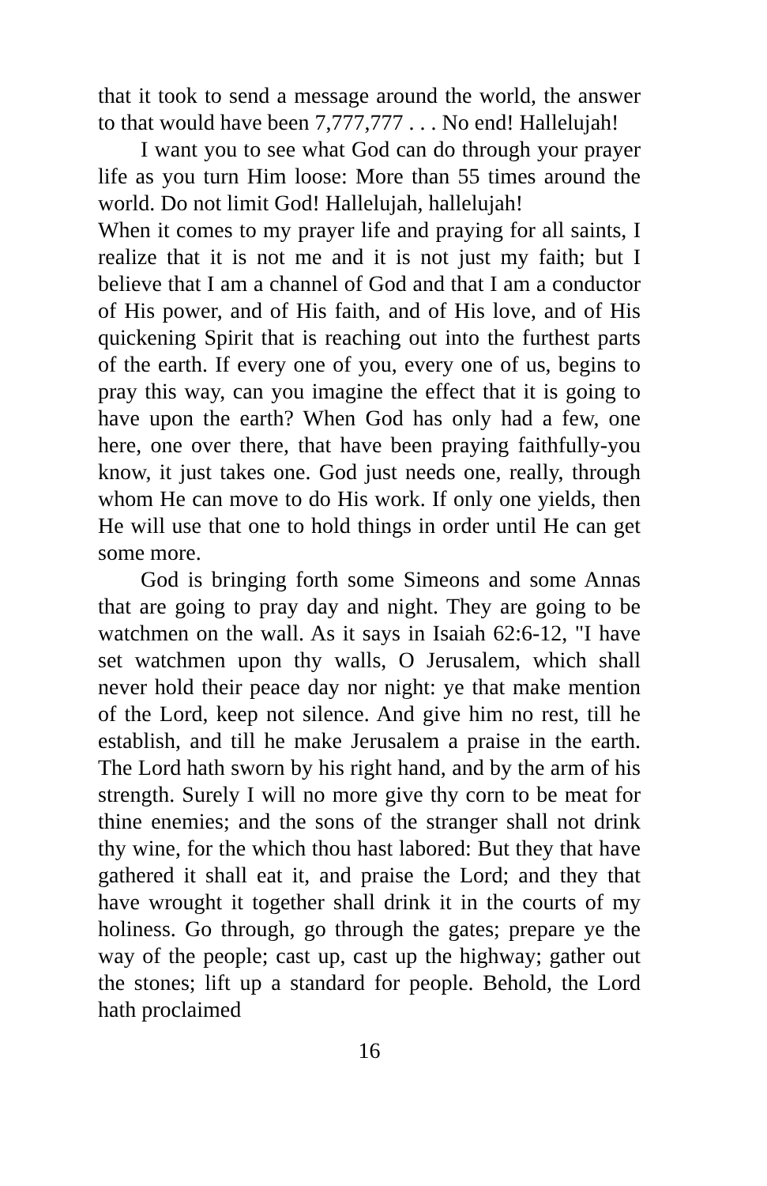that it took to send a message around the world, the answer to that would have been 7,777,777 . . . No end! Hallelujah!
I want you to see what God can do through your prayer life as you turn Him loose: More than 55 times around the world. Do not limit God! Hallelujah, hallelujah!
When it comes to my prayer life and praying for all saints, I realize that it is not me and it is not just my faith; but I believe that I am a channel of God and that I am a conductor of His power, and of His faith, and of His love, and of His quickening Spirit that is reaching out into the furthest parts of the earth. If every one of you, every one of us, begins to pray this way, can you imagine the effect that it is going to have upon the earth? When God has only had a few, one here, one over there, that have been praying faithfully-you know, it just takes one. God just needs one, really, through whom He can move to do His work. If only one yields, then He will use that one to hold things in order until He can get some more.
God is bringing forth some Simeons and some Annas that are going to pray day and night. They are going to be watchmen on the wall. As it says in Isaiah 62:6-12, "I have set watchmen upon thy walls, O Jerusalem, which shall never hold their peace day nor night: ye that make mention of the Lord, keep not silence. And give him no rest, till he establish, and till he make Jerusalem a praise in the earth. The Lord hath sworn by his right hand, and by the arm of his strength. Surely I will no more give thy corn to be meat for thine enemies; and the sons of the stranger shall not drink thy wine, for the which thou hast labored: But they that have gathered it shall eat it, and praise the Lord; and they that have wrought it together shall drink it in the courts of my holiness. Go through, go through the gates; prepare ye the way of the people; cast up, cast up the highway; gather out the stones; lift up a standard for people. Behold, the Lord hath proclaimed
16